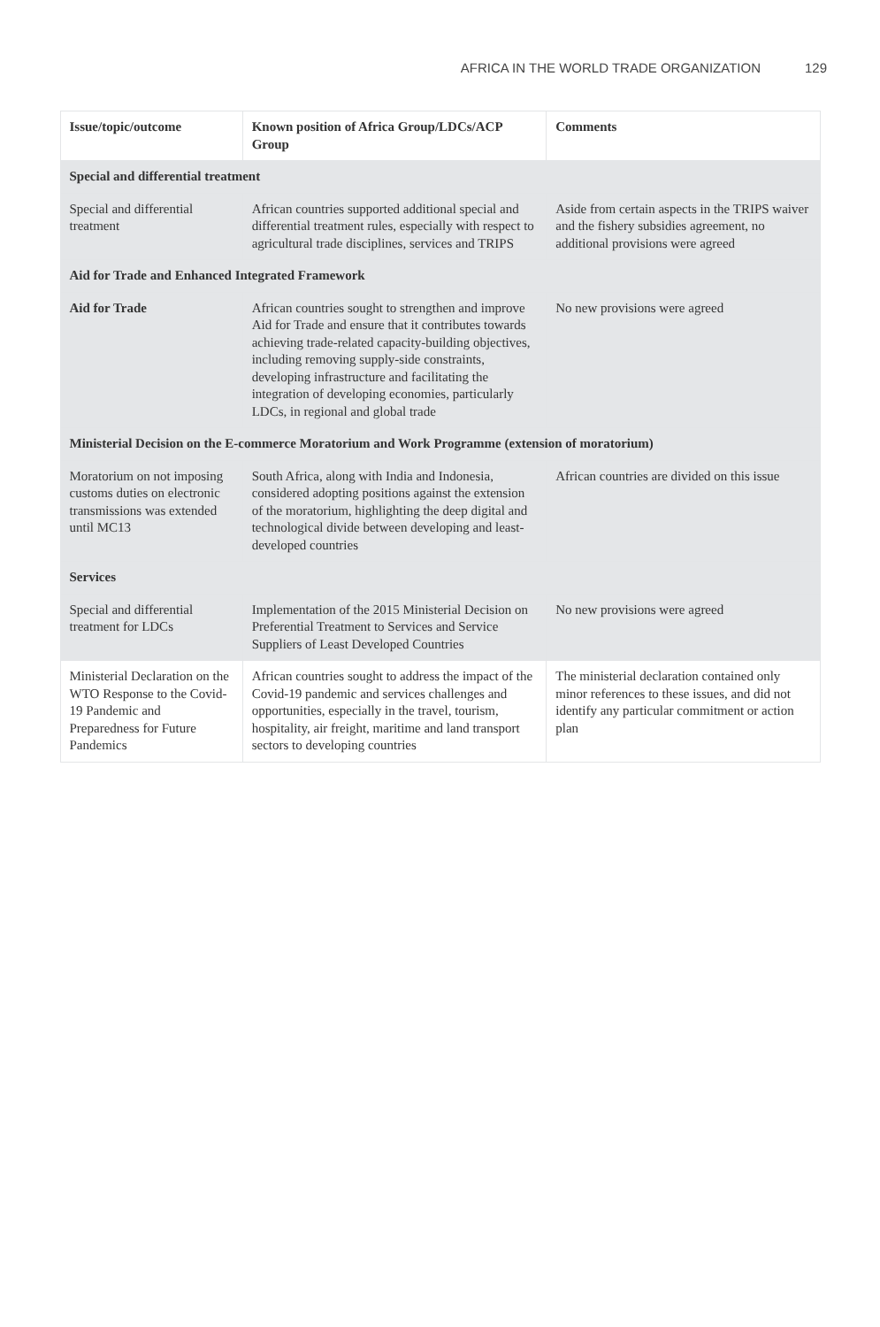AFRICA IN THE WORLD TRADE ORGANIZATION 129
| Issue/topic/outcome | Known position of Africa Group/LDCs/ACP Group | Comments |
| --- | --- | --- |
| Special and differential treatment | | |
| Special and differential treatment | African countries supported additional special and differential treatment rules, especially with respect to agricultural trade disciplines, services and TRIPS | Aside from certain aspects in the TRIPS waiver and the fishery subsidies agreement, no additional provisions were agreed |
| Aid for Trade and Enhanced Integrated Framework | | |
| Aid for Trade | African countries sought to strengthen and improve Aid for Trade and ensure that it contributes towards achieving trade-related capacity-building objectives, including removing supply-side constraints, developing infrastructure and facilitating the integration of developing economies, particularly LDCs, in regional and global trade | No new provisions were agreed |
| Ministerial Decision on the E-commerce Moratorium and Work Programme (extension of moratorium) | | |
| Moratorium on not imposing customs duties on electronic transmissions was extended until MC13 | South Africa, along with India and Indonesia, considered adopting positions against the extension of the moratorium, highlighting the deep digital and technological divide between developing and least-developed countries | African countries are divided on this issue |
| Services | | |
| Special and differential treatment for LDCs | Implementation of the 2015 Ministerial Decision on Preferential Treatment to Services and Service Suppliers of Least Developed Countries | No new provisions were agreed |
| Ministerial Declaration on the WTO Response to the Covid-19 Pandemic and Preparedness for Future Pandemics | African countries sought to address the impact of the Covid-19 pandemic and services challenges and opportunities, especially in the travel, tourism, hospitality, air freight, maritime and land transport sectors to developing countries | The ministerial declaration contained only minor references to these issues, and did not identify any particular commitment or action plan |